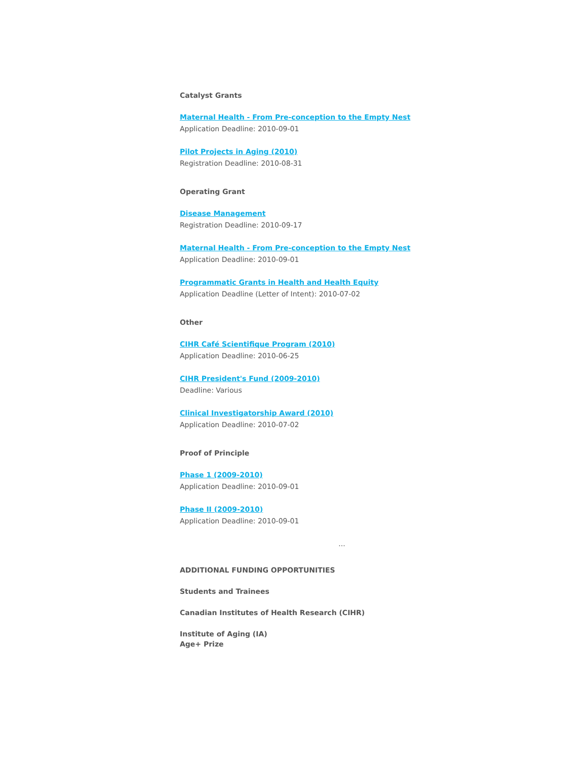Catalyst Grants
Maternal Health - From Pre-conception to the Empty Nest
Application Deadline: 2010-09-01
Pilot Projects in Aging (2010)
Registration Deadline: 2010-08-31
Operating Grant
Disease Management
Registration Deadline: 2010-09-17
Maternal Health - From Pre-conception to the Empty Nest
Application Deadline: 2010-09-01
Programmatic Grants in Health and Health Equity
Application Deadline (Letter of Intent): 2010-07-02
Other
CIHR Café Scientifique Program (2010)
Application Deadline: 2010-06-25
CIHR President's Fund (2009-2010)
Deadline: Various
Clinical Investigatorship Award (2010)
Application Deadline: 2010-07-02
Proof of Principle
Phase 1 (2009-2010)
Application Deadline: 2010-09-01
Phase II (2009-2010)
Application Deadline: 2010-09-01
...
ADDITIONAL FUNDING OPPORTUNITIES
Students and Trainees
Canadian Institutes of Health Research (CIHR)
Institute of Aging (IA)
Age+ Prize